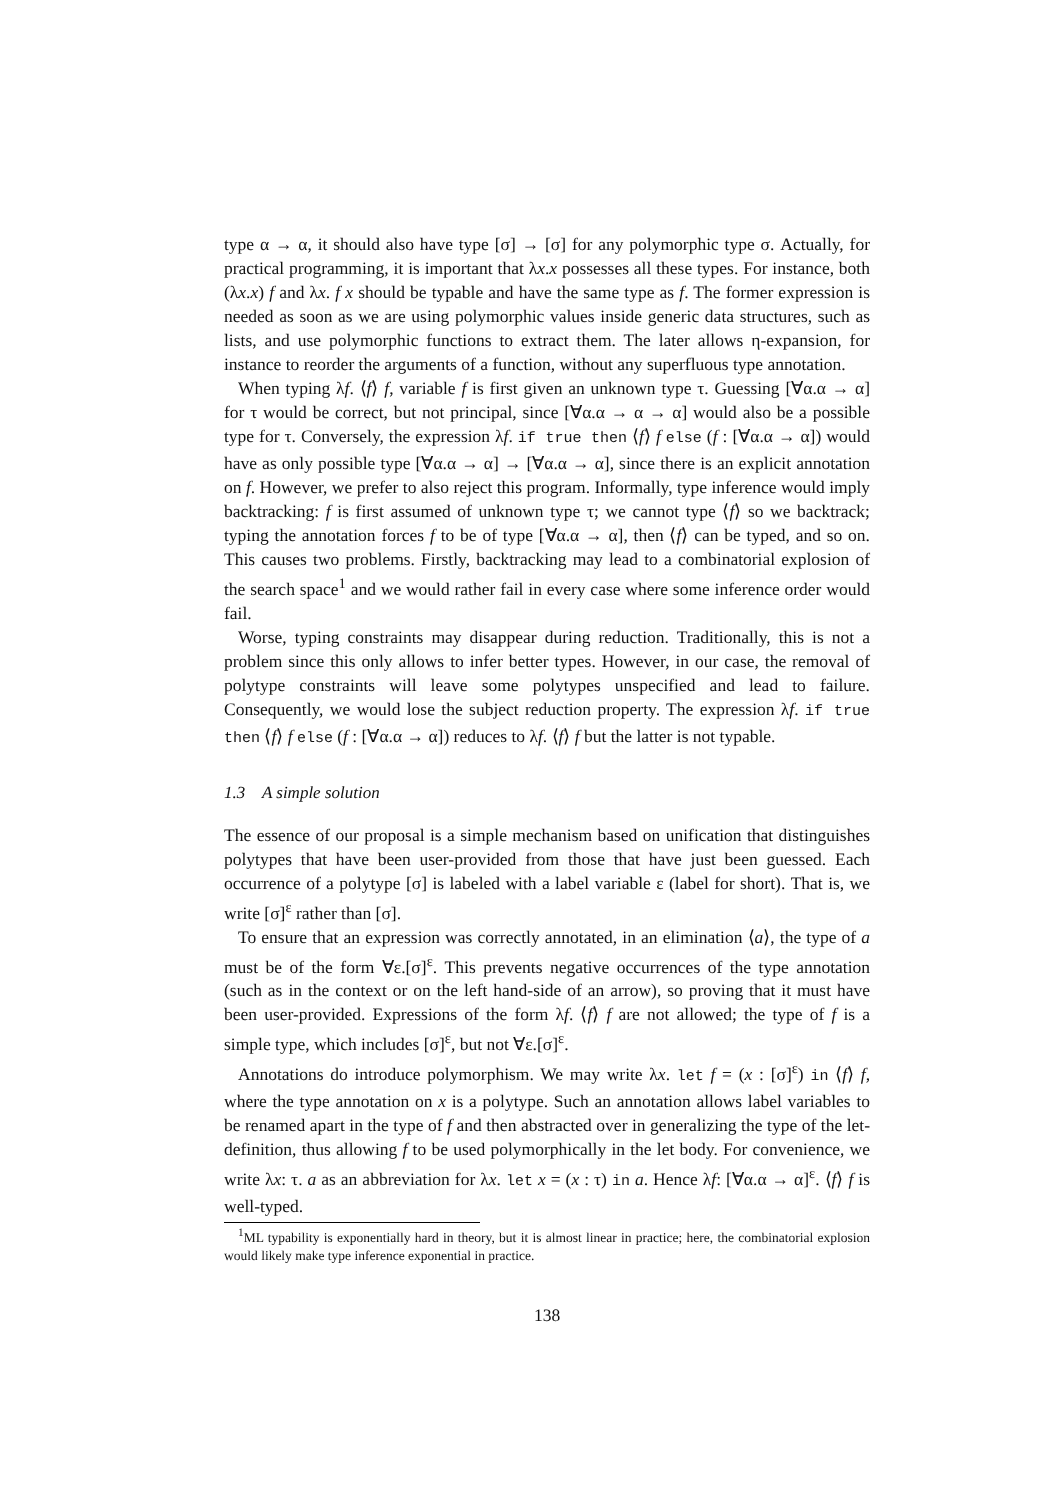type α → α, it should also have type [σ] → [σ] for any polymorphic type σ. Actually, for practical programming, it is important that λx.x possesses all these types. For instance, both (λx.x) f and λx. f x should be typable and have the same type as f. The former expression is needed as soon as we are using polymorphic values inside generic data structures, such as lists, and use polymorphic functions to extract them. The later allows η-expansion, for instance to reorder the arguments of a function, without any superfluous type annotation.
When typing λf. ⟨f⟩ f, variable f is first given an unknown type τ. Guessing [∀α.α → α] for τ would be correct, but not principal, since [∀α.α → α → α] would also be a possible type for τ. Conversely, the expression λf. if true then ⟨f⟩ f else (f : [∀α.α → α]) would have as only possible type [∀α.α → α] → [∀α.α → α], since there is an explicit annotation on f. However, we prefer to also reject this program. Informally, type inference would imply backtracking: f is first assumed of unknown type τ; we cannot type ⟨f⟩ so we backtrack; typing the annotation forces f to be of type [∀α.α → α], then ⟨f⟩ can be typed, and so on. This causes two problems. Firstly, backtracking may lead to a combinatorial explosion of the search space<sup>1</sup> and we would rather fail in every case where some inference order would fail.
Worse, typing constraints may disappear during reduction. Traditionally, this is not a problem since this only allows to infer better types. However, in our case, the removal of polytype constraints will leave some polytypes unspecified and lead to failure. Consequently, we would lose the subject reduction property. The expression λf. if true then ⟨f⟩ f else (f : [∀α.α → α]) reduces to λf. ⟨f⟩ f but the latter is not typable.
1.3 A simple solution
The essence of our proposal is a simple mechanism based on unification that distinguishes polytypes that have been user-provided from those that have just been guessed. Each occurrence of a polytype [σ] is labeled with a label variable ε (label for short). That is, we write [σ]<sup>ε</sup> rather than [σ].
To ensure that an expression was correctly annotated, in an elimination ⟨a⟩, the type of a must be of the form ∀ε.[σ]<sup>ε</sup>. This prevents negative occurrences of the type annotation (such as in the context or on the left hand-side of an arrow), so proving that it must have been user-provided. Expressions of the form λf. ⟨f⟩ f are not allowed; the type of f is a simple type, which includes [σ]<sup>ε</sup>, but not ∀ε.[σ]<sup>ε</sup>.
Annotations do introduce polymorphism. We may write λx. let f = (x : [σ]<sup>ε</sup>) in ⟨f⟩ f, where the type annotation on x is a polytype. Such an annotation allows label variables to be renamed apart in the type of f and then abstracted over in generalizing the type of the let-definition, thus allowing f to be used polymorphically in the let body. For convenience, we write λx: τ. a as an abbreviation for λx. let x = (x : τ) in a. Hence λf: [∀α.α → α]<sup>ε</sup>. ⟨f⟩ f is well-typed.
<sup>1</sup> ML typability is exponentially hard in theory, but it is almost linear in practice; here, the combinatorial explosion would likely make type inference exponential in practice.
138